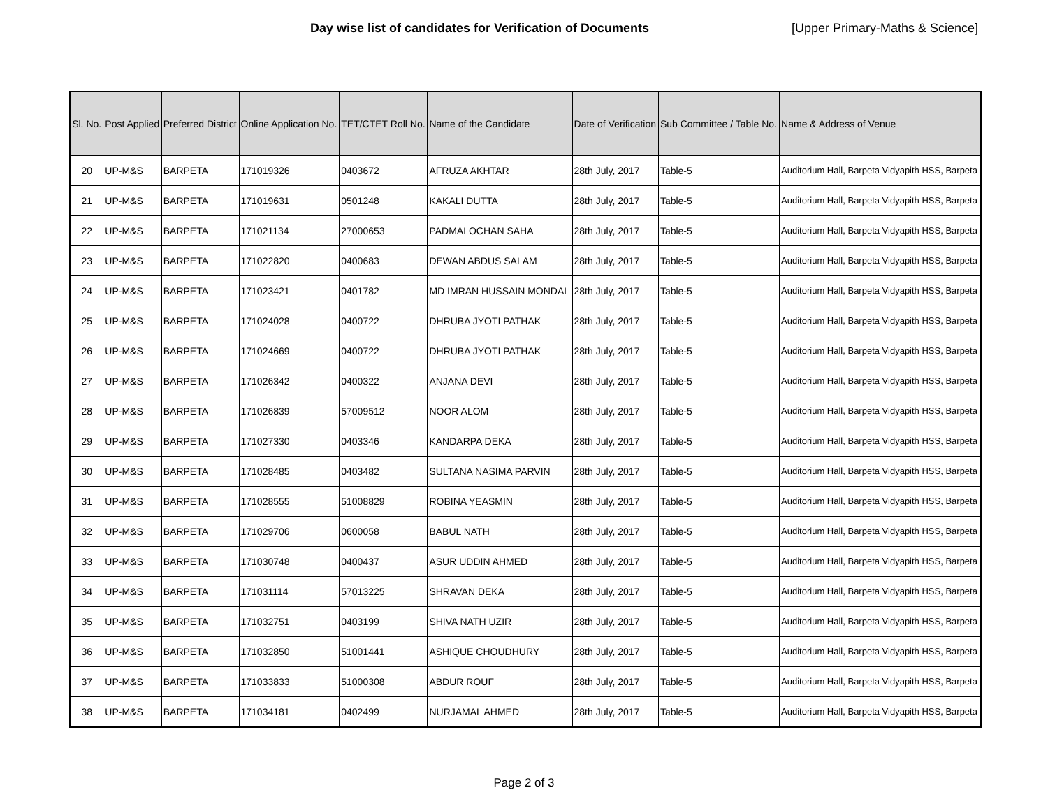Day wise list of candidates for Verification of Documents
[Upper Primary-Maths & Science]
| Sl. No. | Post Applied | Preferred District | Online Application No. | TET/CTET Roll No. | Name of the Candidate | Date of Verification | Sub Committee / Table No. | Name & Address of Venue |
| --- | --- | --- | --- | --- | --- | --- | --- | --- |
| 20 | UP-M&S | BARPETA | 171019326 | 0403672 | AFRUZA AKHTAR | 28th July, 2017 | Table-5 | Auditorium Hall, Barpeta Vidyapith HSS, Barpeta |
| 21 | UP-M&S | BARPETA | 171019631 | 0501248 | KAKALI DUTTA | 28th July, 2017 | Table-5 | Auditorium Hall, Barpeta Vidyapith HSS, Barpeta |
| 22 | UP-M&S | BARPETA | 171021134 | 27000653 | PADMALOCHAN SAHA | 28th July, 2017 | Table-5 | Auditorium Hall, Barpeta Vidyapith HSS, Barpeta |
| 23 | UP-M&S | BARPETA | 171022820 | 0400683 | DEWAN ABDUS SALAM | 28th July, 2017 | Table-5 | Auditorium Hall, Barpeta Vidyapith HSS, Barpeta |
| 24 | UP-M&S | BARPETA | 171023421 | 0401782 | MD IMRAN HUSSAIN MONDAL | 28th July, 2017 | Table-5 | Auditorium Hall, Barpeta Vidyapith HSS, Barpeta |
| 25 | UP-M&S | BARPETA | 171024028 | 0400722 | DHRUBA JYOTI PATHAK | 28th July, 2017 | Table-5 | Auditorium Hall, Barpeta Vidyapith HSS, Barpeta |
| 26 | UP-M&S | BARPETA | 171024669 | 0400722 | DHRUBA JYOTI PATHAK | 28th July, 2017 | Table-5 | Auditorium Hall, Barpeta Vidyapith HSS, Barpeta |
| 27 | UP-M&S | BARPETA | 171026342 | 0400322 | ANJANA DEVI | 28th July, 2017 | Table-5 | Auditorium Hall, Barpeta Vidyapith HSS, Barpeta |
| 28 | UP-M&S | BARPETA | 171026839 | 57009512 | NOOR ALOM | 28th July, 2017 | Table-5 | Auditorium Hall, Barpeta Vidyapith HSS, Barpeta |
| 29 | UP-M&S | BARPETA | 171027330 | 0403346 | KANDARPA DEKA | 28th July, 2017 | Table-5 | Auditorium Hall, Barpeta Vidyapith HSS, Barpeta |
| 30 | UP-M&S | BARPETA | 171028485 | 0403482 | SULTANA NASIMA PARVIN | 28th July, 2017 | Table-5 | Auditorium Hall, Barpeta Vidyapith HSS, Barpeta |
| 31 | UP-M&S | BARPETA | 171028555 | 51008829 | ROBINA YEASMIN | 28th July, 2017 | Table-5 | Auditorium Hall, Barpeta Vidyapith HSS, Barpeta |
| 32 | UP-M&S | BARPETA | 171029706 | 0600058 | BABUL NATH | 28th July, 2017 | Table-5 | Auditorium Hall, Barpeta Vidyapith HSS, Barpeta |
| 33 | UP-M&S | BARPETA | 171030748 | 0400437 | ASUR UDDIN AHMED | 28th July, 2017 | Table-5 | Auditorium Hall, Barpeta Vidyapith HSS, Barpeta |
| 34 | UP-M&S | BARPETA | 171031114 | 57013225 | SHRAVAN DEKA | 28th July, 2017 | Table-5 | Auditorium Hall, Barpeta Vidyapith HSS, Barpeta |
| 35 | UP-M&S | BARPETA | 171032751 | 0403199 | SHIVA NATH UZIR | 28th July, 2017 | Table-5 | Auditorium Hall, Barpeta Vidyapith HSS, Barpeta |
| 36 | UP-M&S | BARPETA | 171032850 | 51001441 | ASHIQUE CHOUDHURY | 28th July, 2017 | Table-5 | Auditorium Hall, Barpeta Vidyapith HSS, Barpeta |
| 37 | UP-M&S | BARPETA | 171033833 | 51000308 | ABDUR ROUF | 28th July, 2017 | Table-5 | Auditorium Hall, Barpeta Vidyapith HSS, Barpeta |
| 38 | UP-M&S | BARPETA | 171034181 | 0402499 | NURJAMAL AHMED | 28th July, 2017 | Table-5 | Auditorium Hall, Barpeta Vidyapith HSS, Barpeta |
Page 2 of 3